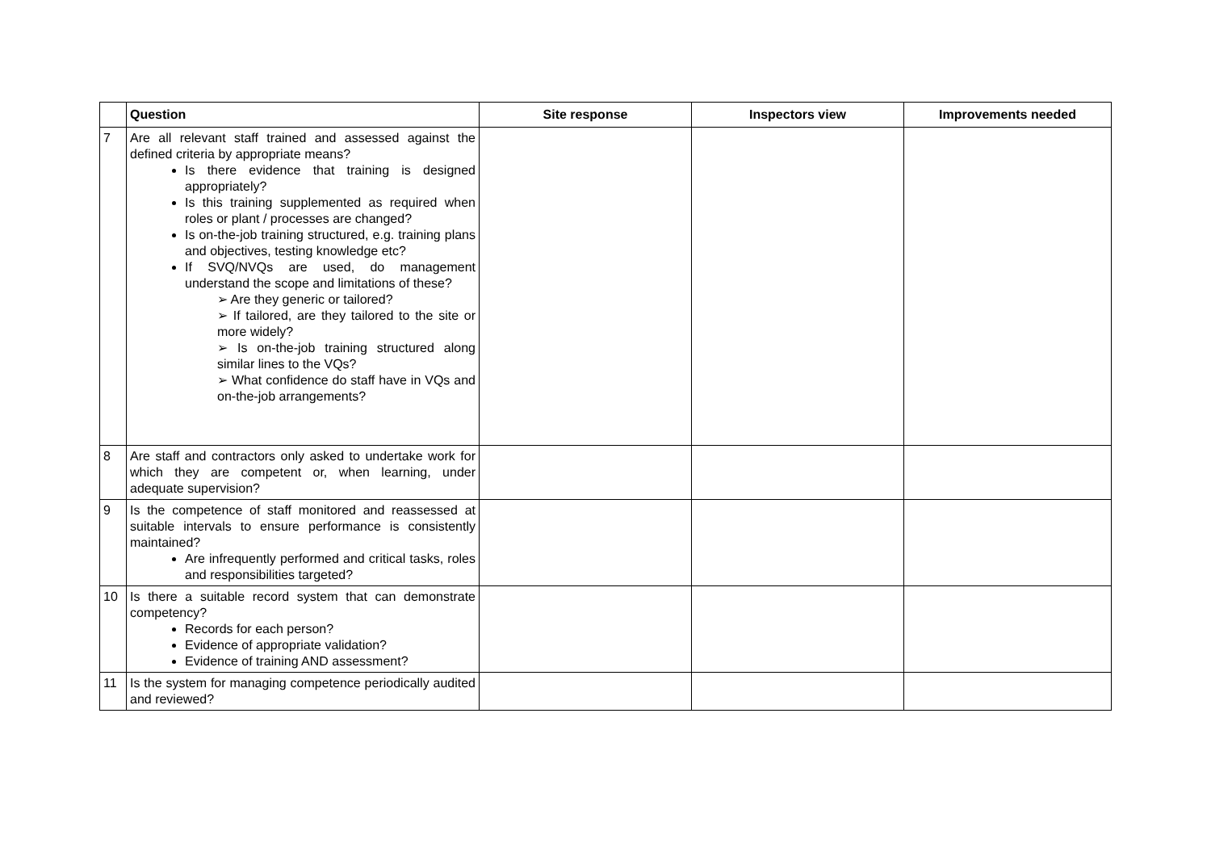| | Question | Site response | Inspectors view | Improvements needed |
| --- | --- | --- | --- | --- |
| 7 | Are all relevant staff trained and assessed against the defined criteria by appropriate means? Is there evidence that training is designed appropriately? Is this training supplemented as required when roles or plant / processes are changed? Is on-the-job training structured, e.g. training plans and objectives, testing knowledge etc? If SVQ/NVQs are used, do management understand the scope and limitations of these? ➢ Are they generic or tailored? ➢ If tailored, are they tailored to the site or more widely? ➢ Is on-the-job training structured along similar lines to the VQs? ➢ What confidence do staff have in VQs and on-the-job arrangements? | | | |
| 8 | Are staff and contractors only asked to undertake work for which they are competent or, when learning, under adequate supervision? | | | |
| 9 | Is the competence of staff monitored and reassessed at suitable intervals to ensure performance is consistently maintained? Are infrequently performed and critical tasks, roles and responsibilities targeted? | | | |
| 10 | Is there a suitable record system that can demonstrate competency? Records for each person? Evidence of appropriate validation? Evidence of training AND assessment? | | | |
| 11 | Is the system for managing competence periodically audited and reviewed? | | | |